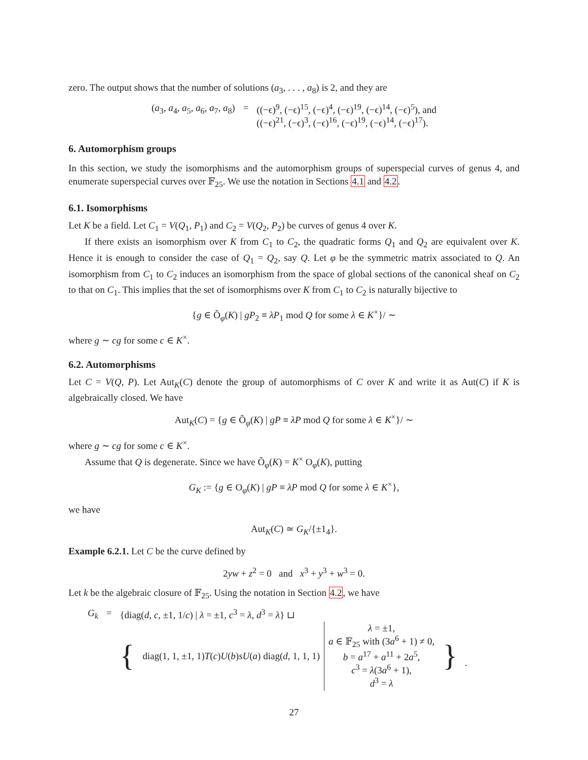zero. The output shows that the number of solutions (a<sub>3</sub>, . . . , a<sub>8</sub>) is 2, and they are
| ( a<sub>3</sub>, a<sub>4</sub>, a<sub>5</sub>, a<sub>6</sub>, a<sub>7</sub>, a<sub>8</sub>) | = | ((−ϵ)<sup>9</sup>, (−ϵ)<sup>15</sup>, (−ϵ)<sup>4</sup>, (−ϵ)<sup>19</sup>, (−ϵ)<sup>14</sup>, (−ϵ)<sup>5</sup>), and ((−ϵ)<sup>21</sup>, (−ϵ)<sup>3</sup>, (−ϵ)<sup>16</sup>, (−ϵ)<sup>19</sup>, (−ϵ)<sup>14</sup>, (−ϵ)<sup>17</sup>). |
6. Automorphism groups
In this section, we study the isomorphisms and the automorphism groups of superspecial curves of genus 4, and enumerate superspecial curves over 𝔽<sub>25</sub>. We use the notation in Sections 4.1 and 4.2.
6.1. Isomorphisms
Let K be a field. Let C<sub>1</sub> = V(Q<sub>1</sub>, P<sub>1</sub>) and C<sub>2</sub> = V(Q<sub>2</sub>, P<sub>2</sub>) be curves of genus 4 over K.
If there exists an isomorphism over K from C<sub>1</sub> to C<sub>2</sub>, the quadratic forms Q<sub>1</sub> and Q<sub>2</sub> are equivalent over K. Hence it is enough to consider the case of Q<sub>1</sub> = Q<sub>2</sub>, say Q. Let φ be the symmetric matrix associated to Q. An isomorphism from C<sub>1</sub> to C<sub>2</sub> induces an isomorphism from the space of global sections of the canonical sheaf on C<sub>2</sub> to that on C<sub>1</sub>. This implies that the set of isomorphisms over K from C<sub>1</sub> to C<sub>2</sub> is naturally bijective to
{g ∈ Õ<sub>φ</sub>(K) | gP<sub>2</sub> ≡ λP<sub>1</sub> mod Q for some λ ∈ K<sup>×</sup>}/ ∼
where g ∼ cg for some c ∈ K<sup>×</sup>.
6.2. Automorphisms
Let C = V(Q, P). Let Aut<sub>K</sub>(C) denote the group of automorphisms of C over K and write it as Aut(C) if K is algebraically closed. We have
Aut<sub>K</sub>(C) = {g ∈ Õ<sub>φ</sub>(K) | gP ≡ λP mod Q for some λ ∈ K<sup>×</sup>}/ ∼
where g ∼ cg for some c ∈ K<sup>×</sup>.
Assume that Q is degenerate. Since we have Õ<sub>φ</sub>(K) = K<sup>×</sup> O<sub>φ</sub>(K), putting
G<sub>K</sub> := {g ∈ O<sub>φ</sub>(K) | gP ≡ λP mod Q for some λ ∈ K<sup>×</sup>},
we have
Aut<sub>K</sub>(C) ≃ G<sub>K</sub>/{±1<sub>4</sub>}.
Example 6.2.1. Let C be the curve defined by
2yw + z<sup>2</sup> = 0 and x<sup>3</sup> + y<sup>3</sup> + w<sup>3</sup> = 0.
Let k be the algebraic closure of 𝔽<sub>25</sub>. Using the notation in Section 4.2, we have
| G<sub>k</sub> | = | {diag( d , c , ±1, 1/ c ) / λ = ±1, c<sup>3</sup> = λ , d<sup>3</sup> = λ } ⊔ | | | |
| | | { | diag(1, 1, ±1, 1) T ( c ) U ( b ) sU ( a ) diag( d , 1, 1, 1) | λ = ±1, a ∈ 𝔽<sub>25</sub> with (3 a<sup>6</sup> + 1) ≠ 0, b = a<sup>17</sup> + a<sup>11</sup> + 2 a<sup>5</sup>, c<sup>3</sup> = λ (3 a<sup>6</sup> + 1), d<sup>3</sup> = λ | } . |
27